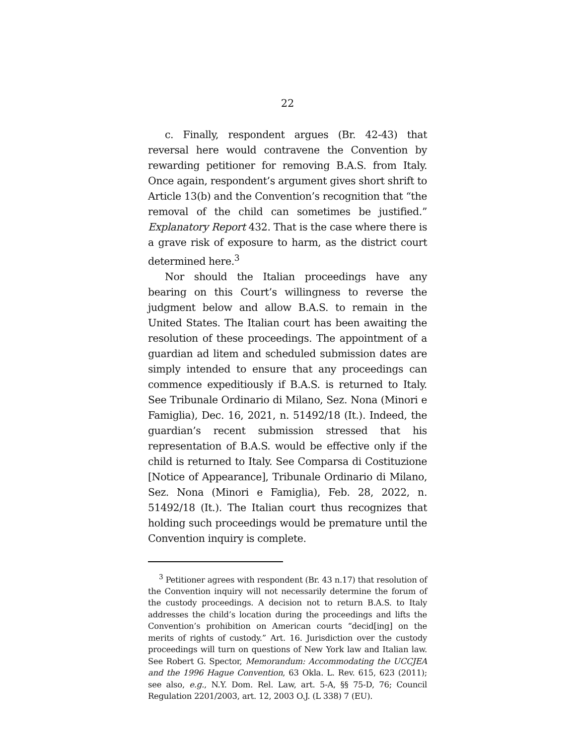22
c. Finally, respondent argues (Br. 42-43) that reversal here would contravene the Convention by rewarding petitioner for removing B.A.S. from Italy. Once again, respondent’s argument gives short shrift to Article 13(b) and the Convention’s recognition that “the removal of the child can sometimes be justified.” Explanatory Report 432. That is the case where there is a grave risk of exposure to harm, as the district court determined here.<sup>3</sup>
Nor should the Italian proceedings have any bearing on this Court’s willingness to reverse the judgment below and allow B.A.S. to remain in the United States. The Italian court has been awaiting the resolution of these proceedings. The appointment of a guardian ad litem and scheduled submission dates are simply intended to ensure that any proceedings can commence expeditiously if B.A.S. is returned to Italy. See Tribunale Ordinario di Milano, Sez. Nona (Minori e Famiglia), Dec. 16, 2021, n. 51492/18 (It.). Indeed, the guardian’s recent submission stressed that his representation of B.A.S. would be effective only if the child is returned to Italy. See Comparsa di Costituzione [Notice of Appearance], Tribunale Ordinario di Milano, Sez. Nona (Minori e Famiglia), Feb. 28, 2022, n. 51492/18 (It.). The Italian court thus recognizes that holding such proceedings would be premature until the Convention inquiry is complete.
<sup>3</sup> Petitioner agrees with respondent (Br. 43 n.17) that resolution of the Convention inquiry will not necessarily determine the forum of the custody proceedings. A decision not to return B.A.S. to Italy addresses the child’s location during the proceedings and lifts the Convention’s prohibition on American courts “decid[ing] on the merits of rights of custody.” Art. 16. Jurisdiction over the custody proceedings will turn on questions of New York law and Italian law. See Robert G. Spector, Memorandum: Accommodating the UCCJEA and the 1996 Hague Convention, 63 Okla. L. Rev. 615, 623 (2011); see also, e.g., N.Y. Dom. Rel. Law, art. 5-A, §§ 75-D, 76; Council Regulation 2201/2003, art. 12, 2003 O.J. (L 338) 7 (EU).